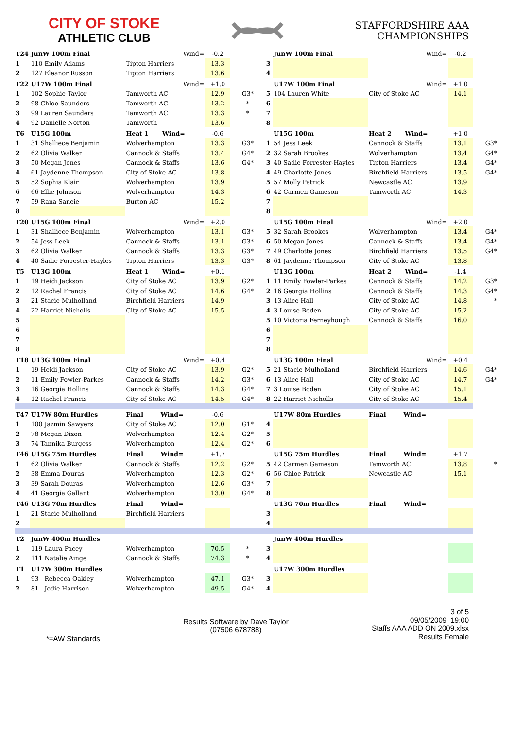CITY OF STOKE
ATHLETIC CLUB
STAFFORDSHIRE AAA
CHAMPIONSHIPS
| T24 | JunW 100m Final | Wind= | -0.2 | | | JunW 100m Final | Wind= | -0.2 | |
| 1 | 110 Emily Adams | Tipton Harriers | 13.3 | | 3 | | | | |
| 2 | 127 Eleanor Russon | Tipton Harriers | 13.6 | | 4 | | | | |
| T22 | U17W 100m Final | Wind= | +1.0 | | | U17W 100m Final | Wind= | +1.0 | |
| 1 | 102 Sophie Taylor | Tamworth AC | 12.9 | G3* | 5 | 104 Lauren White | City of Stoke AC | 14.1 | |
| 2 | 98 Chloe Saunders | Tamworth AC | 13.2 | * | 6 | | | | |
| 3 | 99 Lauren Saunders | Tamworth AC | 13.3 | * | 7 | | | | |
| 4 | 92 Danielle Norton | Tamworth | 13.6 | | 8 | | | | |
| T6 | U15G 100m | Heat 1 Wind= | -0.6 | | | U15G 100m | Heat 2 Wind= | +1.0 | |
| 1 | 31 Shalliece Benjamin | Wolverhampton | 13.3 | G3* | 1 | 54 Jess Leek | Cannock & Staffs | 13.1 | G3* |
| 2 | 62 Olivia Walker | Cannock & Staffs | 13.4 | G4* | 2 | 32 Sarah Brookes | Wolverhampton | 13.4 | G4* |
| 3 | 50 Megan Jones | Cannock & Staffs | 13.6 | G4* | 3 | 40 Sadie Forrester-Hayles | Tipton Harriers | 13.4 | G4* |
| 4 | 61 Jaydenne Thompson | City of Stoke AC | 13.8 | | 4 | 49 Charlotte Jones | Birchfield Harriers | 13.5 | G4* |
| 5 | 52 Sophia Klair | Wolverhampton | 13.9 | | 5 | 57 Molly Patrick | Newcastle AC | 13.9 | |
| 6 | 66 Ellie Johnson | Wolverhampton | 14.3 | | 6 | 42 Carmen Gameson | Tamworth AC | 14.3 | |
| 7 | 59 Rana Saneie | Burton AC | 15.2 | | 7 | | | | |
| 8 | | | | | 8 | | | | |
| T20 | U15G 100m Final | Wind= | +2.0 | | | U15G 100m Final | Wind= | +2.0 | |
| 1 | 31 Shalliece Benjamin | Wolverhampton | 13.1 | G3* | 5 | 32 Sarah Brookes | Wolverhampton | 13.4 | G4* |
| 2 | 54 Jess Leek | Cannock & Staffs | 13.1 | G3* | 6 | 50 Megan Jones | Cannock & Staffs | 13.4 | G4* |
| 3 | 62 Olivia Walker | Cannock & Staffs | 13.3 | G3* | 7 | 49 Charlotte Jones | Birchfield Harriers | 13.5 | G4* |
| 4 | 40 Sadie Forrester-Hayles | Tipton Harriers | 13.3 | G3* | 8 | 61 Jaydenne Thompson | City of Stoke AC | 13.8 | |
| T5 | U13G 100m | Heat 1 Wind= | +0.1 | | | U13G 100m | Heat 2 Wind= | -1.4 | |
| 1 | 19 Heidi Jackson | City of Stoke AC | 13.9 | G2* | 1 | 11 Emily Fowler-Parkes | Cannock & Staffs | 14.2 | G3* |
| 2 | 12 Rachel Francis | City of Stoke AC | 14.6 | G4* | 2 | 16 Georgia Hollins | Cannock & Staffs | 14.3 | G4* |
| 3 | 21 Stacie Mulholland | Birchfield Harriers | 14.9 | | 3 | 13 Alice Hall | City of Stoke AC | 14.8 | * |
| 4 | 22 Harriet Nicholls | City of Stoke AC | 15.5 | | 4 | 3 Louise Boden | City of Stoke AC | 15.2 | |
| 5 | | | | | 5 | 10 Victoria Ferneyhough | Cannock & Staffs | 16.0 | |
| 6 | | | | | 6 | | | | |
| 7 | | | | | 7 | | | | |
| 8 | | | | | 8 | | | | |
| T18 | U13G 100m Final | Wind= | +0.4 | | | U13G 100m Final | Wind= | +0.4 | |
| 1 | 19 Heidi Jackson | City of Stoke AC | 13.9 | G2* | 5 | 21 Stacie Mulholland | Birchfield Harriers | 14.6 | G4* |
| 2 | 11 Emily Fowler-Parkes | Cannock & Staffs | 14.2 | G3* | 6 | 13 Alice Hall | City of Stoke AC | 14.7 | G4* |
| 3 | 16 Georgia Hollins | Cannock & Staffs | 14.3 | G4* | 7 | 3 Louise Boden | City of Stoke AC | 15.1 | |
| 4 | 12 Rachel Francis | City of Stoke AC | 14.5 | G4* | 8 | 22 Harriet Nicholls | City of Stoke AC | 15.4 | |
| T47 | U17W 80m Hurdles | Final Wind= | -0.6 | | | U17W 80m Hurdles | Final Wind= | | |
| 1 | 100 Jazmin Sawyers | City of Stoke AC | 12.0 | G1* | 4 | | | | |
| 2 | 78 Megan Dixon | Wolverhampton | 12.4 | G2* | 5 | | | | |
| 3 | 74 Tannika Burgess | Wolverhampton | 12.4 | G2* | 6 | | | | |
| T46 | U15G 75m Hurdles | Final Wind= | +1.7 | | | U15G 75m Hurdles | Final Wind= | +1.7 | |
| 1 | 62 Olivia Walker | Cannock & Staffs | 12.2 | G2* | 5 | 42 Carmen Gameson | Tamworth AC | 13.8 | * |
| 2 | 38 Emma Douras | Wolverhampton | 12.3 | G2* | 6 | 56 Chloe Patrick | Newcastle AC | 15.1 | |
| 3 | 39 Sarah Douras | Wolverhampton | 12.6 | G3* | 7 | | | | |
| 4 | 41 Georgia Gallant | Wolverhampton | 13.0 | G4* | 8 | | | | |
| T46 | U13G 70m Hurdles | Final Wind= | | | | U13G 70m Hurdles | Final Wind= | | |
| 1 | 21 Stacie Mulholland | Birchfield Harriers | | | 3 | | | | |
| 2 | | | | | 4 | | | | |
| T2 | JunW 400m Hurdles | | | | | JunW 400m Hurdles | | | |
| 1 | 119 Laura Pacey | Wolverhampton | 70.5 | * | 3 | | | | |
| 2 | 111 Natalie Ainge | Cannock & Staffs | 74.3 | * | 4 | | | | |
| T1 | U17W 300m Hurdles | | | | | U17W 300m Hurdles | | | |
| 1 | 93 Rebecca Oakley | Wolverhampton | 47.1 | G3* | 3 | | | | |
| 2 | 81 Jodie Harrison | Wolverhampton | 49.5 | G4* | 4 | | | | |
*=AW Standards
Results Software by Dave Taylor
(07506 678788)
3 of 5
09/05/2009 19:00
Staffs AAA ADD ON 2009.xlsx
Results Female